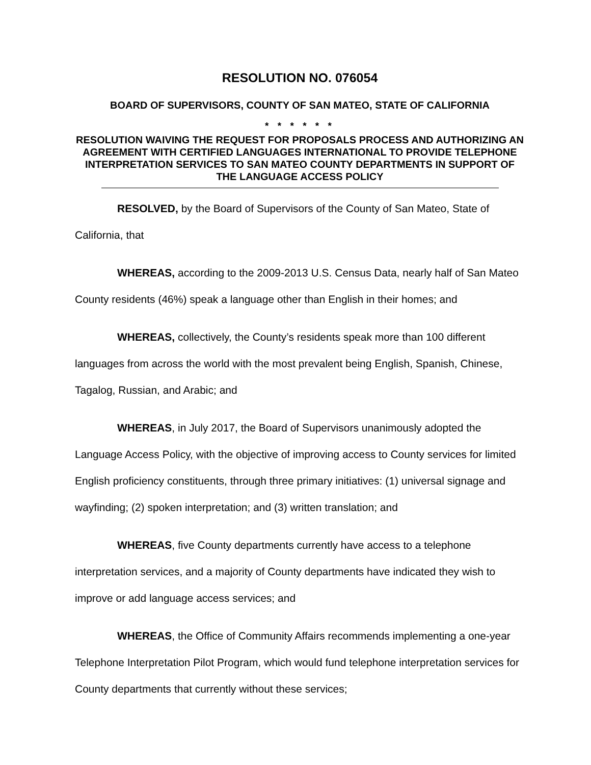RESOLUTION NO. 076054
BOARD OF SUPERVISORS, COUNTY OF SAN MATEO, STATE OF CALIFORNIA
* * * * * *
RESOLUTION WAIVING THE REQUEST FOR PROPOSALS PROCESS AND AUTHORIZING AN AGREEMENT WITH CERTIFIED LANGUAGES INTERNATIONAL TO PROVIDE TELEPHONE INTERPRETATION SERVICES TO SAN MATEO COUNTY DEPARTMENTS IN SUPPORT OF THE LANGUAGE ACCESS POLICY
RESOLVED, by the Board of Supervisors of the County of San Mateo, State of California, that
WHEREAS, according to the 2009-2013 U.S. Census Data, nearly half of San Mateo County residents (46%) speak a language other than English in their homes; and
WHEREAS, collectively, the County’s residents speak more than 100 different languages from across the world with the most prevalent being English, Spanish, Chinese, Tagalog, Russian, and Arabic; and
WHEREAS, in July 2017, the Board of Supervisors unanimously adopted the Language Access Policy, with the objective of improving access to County services for limited English proficiency constituents, through three primary initiatives: (1) universal signage and wayfinding; (2) spoken interpretation; and (3) written translation; and
WHEREAS, five County departments currently have access to a telephone interpretation services, and a majority of County departments have indicated they wish to improve or add language access services; and
WHEREAS, the Office of Community Affairs recommends implementing a one-year Telephone Interpretation Pilot Program, which would fund telephone interpretation services for County departments that currently without these services;